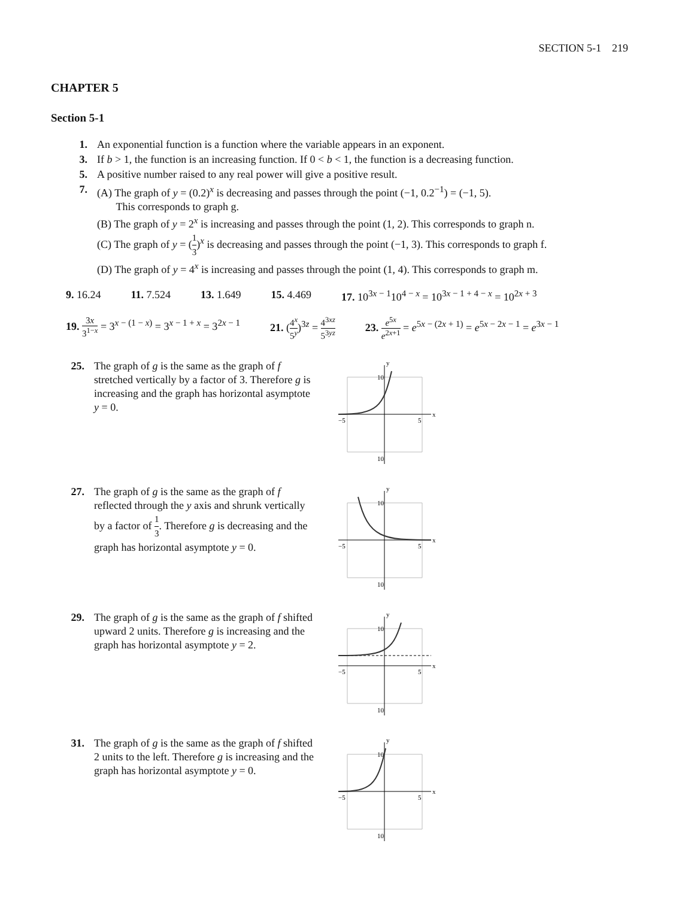SECTION 5-1 219
CHAPTER 5
Section 5-1
1. An exponential function is a function where the variable appears in an exponent.
3. If b > 1, the function is an increasing function. If 0 < b < 1, the function is a decreasing function.
5. A positive number raised to any real power will give a positive result.
7. (A) The graph of y = (0.2)<sup>x</sup> is decreasing and passes through the point (−1, 0.2<sup>−1</sup>) = (−1, 5).
This corresponds to graph g.
(B) The graph of y = 2<sup>x</sup> is increasing and passes through the point (1, 2). This corresponds to graph n.
(C) The graph of y = (1 3)<sup>x</sup> is decreasing and passes through the point (−1, 3). This corresponds to graph f.
(D) The graph of y = 4<sup>x</sup> is increasing and passes through the point (1, 4). This corresponds to graph m.
9. 16.24 11. 7.524 13. 1.649 15. 4.469 17. 10<sup>3x − 1</sup>10<sup>4 − x</sup> = 10<sup>3x − 1 + 4 − x</sup> = 10<sup>2x + 3</sup>
19. 3x 3<sup>1−x</sup> = 3<sup>x − (1 − x)</sup> = 3<sup>x − 1 + x</sup> = 3<sup>2x − 1</sup> 21. (4<sup>x</sup> 5<sup>y</sup>)<sup>3z</sup> = 4<sup>3xz</sup> 5<sup>3yz</sup> 23. e<sup>5x</sup> e<sup>2x+1</sup> = e<sup>5x − (2x + 1)</sup> = e<sup>5x − 2x − 1</sup> = e<sup>3x − 1</sup>
25. The graph of g is the same as the graph of f stretched vertically by a factor of 3. Therefore g is increasing and the graph has horizontal asymptote y = 0.
y
x
−5
5
10
10
27. The graph of g is the same as the graph of f reflected through the y axis and shrunk vertically by a factor of 1 3. Therefore g is decreasing and the graph has horizontal asymptote y = 0.
y
x
−5
5
10
10
29. The graph of g is the same as the graph of f shifted upward 2 units. Therefore g is increasing and the graph has horizontal asymptote y = 2.
y
x
−5
5
10
10
31. The graph of g is the same as the graph of f shifted 2 units to the left. Therefore g is increasing and the graph has horizontal asymptote y = 0.
y
x
−5
5
10
10